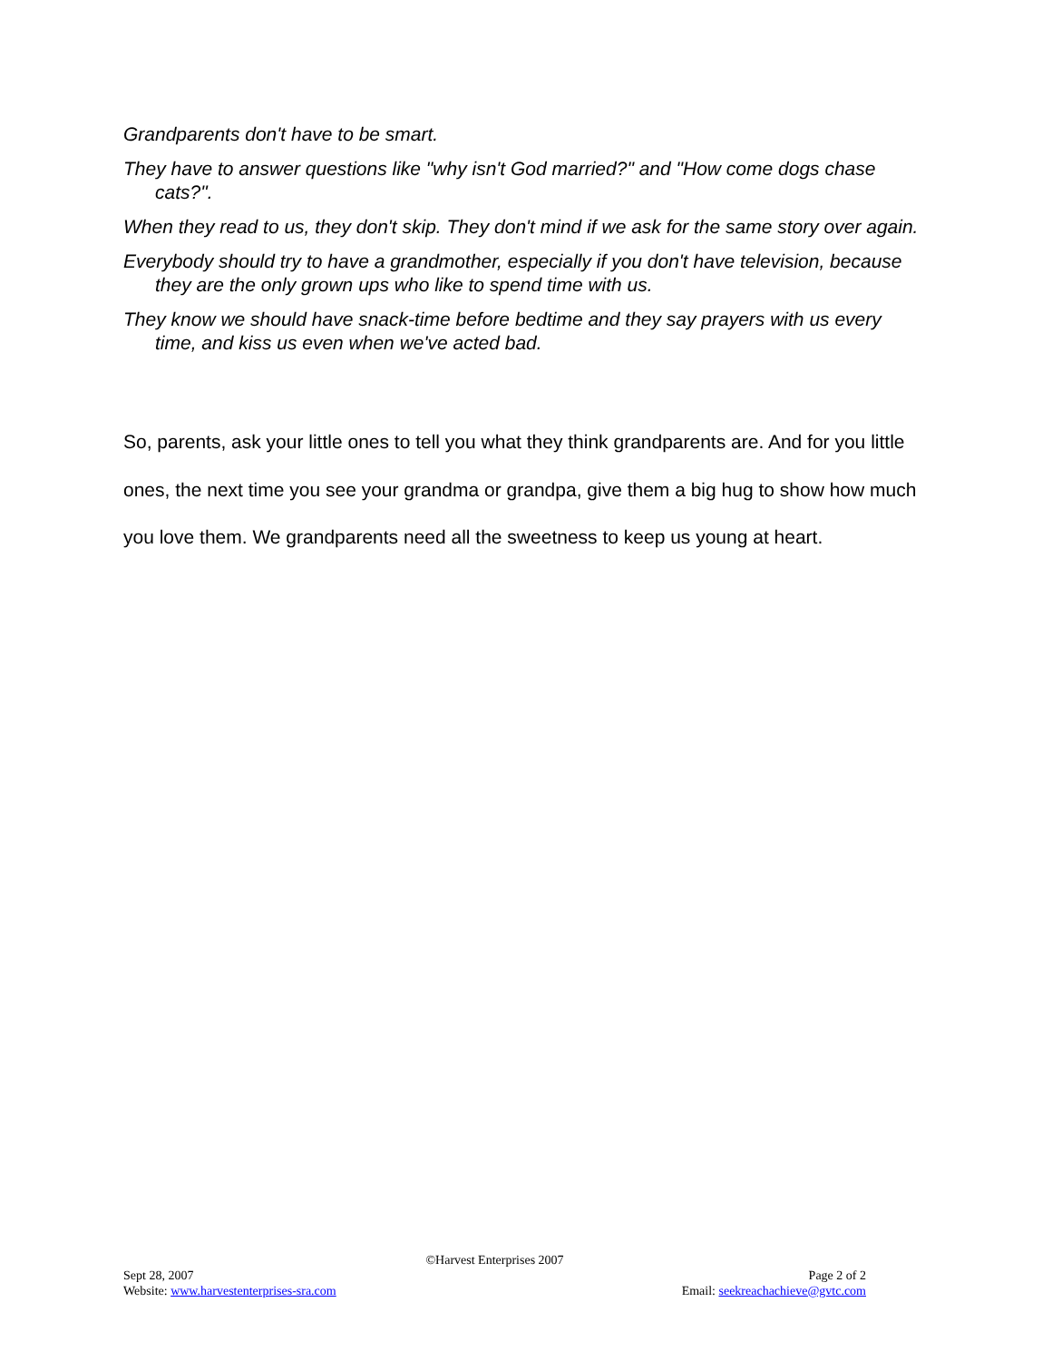Grandparents don't have to be smart.
They have to answer questions like "why isn't God married?" and "How come dogs chase cats?".
When they read to us, they don't skip. They don't mind if we ask for the same story over again.
Everybody should try to have a grandmother, especially if you don't have television, because they are the only grown ups who like to spend time with us.
They know we should have snack-time before bedtime and they say prayers with us every time, and kiss us even when we've acted bad.
So, parents, ask your little ones to tell you what they think grandparents are. And for you little ones, the next time you see your grandma or grandpa, give them a big hug to show how much you love them. We grandparents need all the sweetness to keep us young at heart.
©Harvest Enterprises 2007
Sept 28, 2007 Page 2 of 2
Website: www.harvestenterprises-sra.com Email: seekreachachieve@gvtc.com